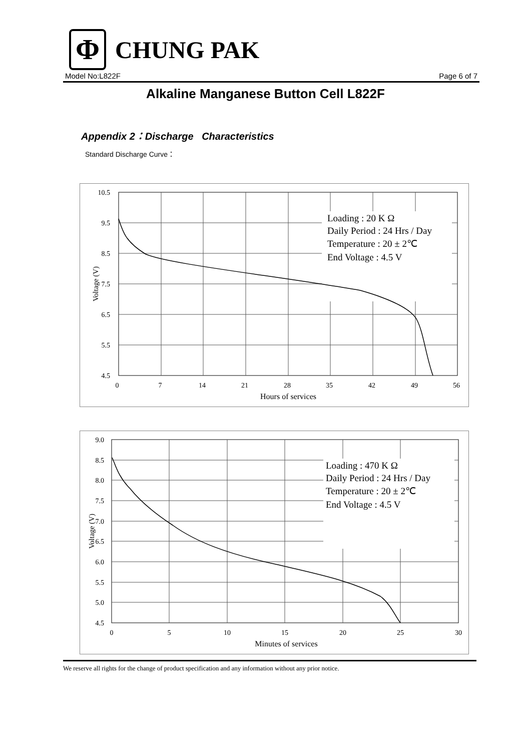Φ
CHUNG PAK
Model No:L822F Page 6 of 7
Alkaline Manganese Button Cell L822F
Appendix 2：Discharge Characteristics
Standard Discharge Curve：
Loading : 20 K Ω
Daily Period : 24 Hrs / Day
Temperature : 20 ± 2℃
End Voltage : 4.5 V
10.5
9.5
8.5
7.5
6.5
5.5
4.5
0
7
14
21
28
35
42
49
56
Hours of services
Voltage (V)
Loading : 470 K Ω
Daily Period : 24 Hrs / Day
Temperature : 20 ± 2℃
End Voltage : 4.5 V
9.0
8.5
8.0
7.5
7.0
6.5
6.0
5.5
5.0
4.5
0
5
10
15
20
25
30
Minutes of services
Voltage (V)
We reserve all rights for the change of product specification and any information without any prior notice.